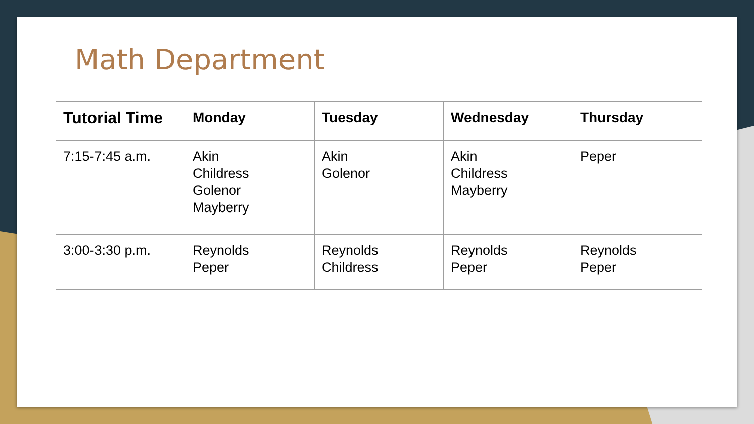Math Department
| Tutorial Time | Monday | Tuesday | Wednesday | Thursday |
| --- | --- | --- | --- | --- |
| 7:15-7:45 a.m. | Akin Childress Golenor Mayberry | Akin Golenor | Akin Childress Mayberry | Peper |
| 3:00-3:30 p.m. | Reynolds Peper | Reynolds Childress | Reynolds Peper | Reynolds Peper |